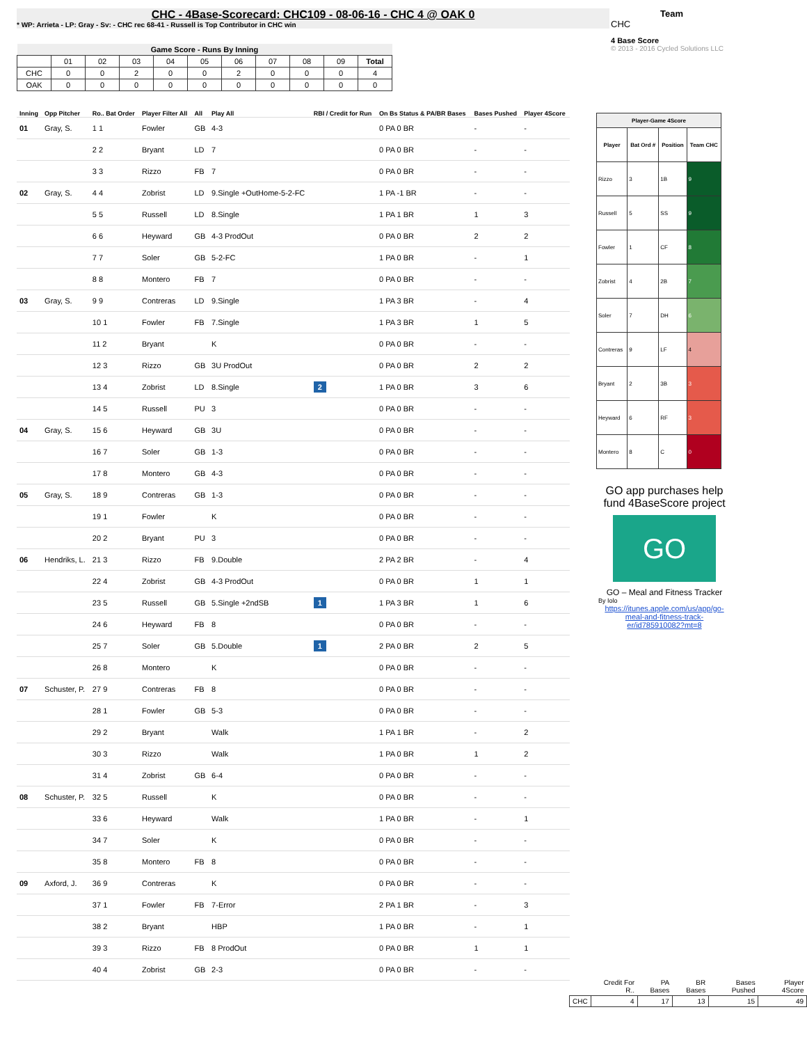CHC - 4Base-Scorecard: CHC109 - 08-06-16 - CHC 4 @ OAK 0
* WP: Arrieta - LP: Gray - Sv: - CHC rec 68-41 - Russell is Top Contributor in CHC win
Team
CHC
4 Base Score
© 2013 - 2016 Cycled Solutions LLC
| Game Score - Runs By Inning | | | | | | | | | | |
| --- | --- | --- | --- | --- | --- | --- | --- | --- | --- | --- |
| | 01 | 02 | 03 | 04 | 05 | 06 | 07 | 08 | 09 | Total |
| CHC | 0 | 0 | 2 | 0 | 0 | 2 | 0 | 0 | 0 | 4 |
| OAK | 0 | 0 | 0 | 0 | 0 | 0 | 0 | 0 | 0 | 0 |
| Inning | Opp Pitcher | Ro.. Bat Order | Player Filter All | All | Play All | RBI / Credit for Run | On Bs Status & PA/BR Bases | Bases Pushed | Player 4Score |
| --- | --- | --- | --- | --- | --- | --- | --- | --- | --- |
| 01 | Gray, S. | 1 1 | Fowler | GB | 4-3 | | 0 PA 0 BR | - | - |
| | | 2 2 | Bryant | LD | 7 | | 0 PA 0 BR | - | - |
| | | 3 3 | Rizzo | FB | 7 | | 0 PA 0 BR | - | - |
| 02 | Gray, S. | 4 4 | Zobrist | LD | 9.Single +OutHome-5-2-FC | | 1 PA -1 BR | - | - |
| | | 5 5 | Russell | LD | 8.Single | | 1 PA 1 BR | 1 | 3 |
| | | 6 6 | Heyward | GB | 4-3 ProdOut | | 0 PA 0 BR | 2 | 2 |
| | | 7 7 | Soler | GB | 5-2-FC | | 1 PA 0 BR | - | 1 |
| | | 8 8 | Montero | FB | 7 | | 0 PA 0 BR | - | - |
| 03 | Gray, S. | 9 9 | Contreras | LD | 9.Single | | 1 PA 3 BR | - | 4 |
| | | 10 1 | Fowler | FB | 7.Single | | 1 PA 3 BR | 1 | 5 |
| | | 11 2 | Bryant | | K | | 0 PA 0 BR | - | - |
| | | 12 3 | Rizzo | GB | 3U ProdOut | | 0 PA 0 BR | 2 | 2 |
| | | 13 4 | Zobrist | LD | 8.Single | 2 | 1 PA 0 BR | 3 | 6 |
| | | 14 5 | Russell | PU | 3 | | 0 PA 0 BR | - | - |
| 04 | Gray, S. | 15 6 | Heyward | GB | 3U | | 0 PA 0 BR | - | - |
| | | 16 7 | Soler | GB | 1-3 | | 0 PA 0 BR | - | - |
| | | 17 8 | Montero | GB | 4-3 | | 0 PA 0 BR | - | - |
| 05 | Gray, S. | 18 9 | Contreras | GB | 1-3 | | 0 PA 0 BR | - | - |
| | | 19 1 | Fowler | | K | | 0 PA 0 BR | - | - |
| | | 20 2 | Bryant | PU | 3 | | 0 PA 0 BR | - | - |
| 06 | Hendriks, L. | 21 3 | Rizzo | FB | 9.Double | | 2 PA 2 BR | - | 4 |
| | | 22 4 | Zobrist | GB | 4-3 ProdOut | | 0 PA 0 BR | 1 | 1 |
| | | 23 5 | Russell | GB | 5.Single +2ndSB | 1 | 1 PA 3 BR | 1 | 6 |
| | | 24 6 | Heyward | FB | 8 | | 0 PA 0 BR | - | - |
| | | 25 7 | Soler | GB | 5.Double | 1 | 2 PA 0 BR | 2 | 5 |
| | | 26 8 | Montero | | K | | 0 PA 0 BR | - | - |
| 07 | Schuster, P. | 27 9 | Contreras | FB | 8 | | 0 PA 0 BR | - | - |
| | | 28 1 | Fowler | GB | 5-3 | | 0 PA 0 BR | - | - |
| | | 29 2 | Bryant | | Walk | | 1 PA 1 BR | - | 2 |
| | | 30 3 | Rizzo | | Walk | | 1 PA 0 BR | 1 | 2 |
| | | 31 4 | Zobrist | GB | 6-4 | | 0 PA 0 BR | - | - |
| 08 | Schuster, P. | 32 5 | Russell | | K | | 0 PA 0 BR | - | - |
| | | 33 6 | Heyward | | Walk | | 1 PA 0 BR | - | 1 |
| | | 34 7 | Soler | | K | | 0 PA 0 BR | - | - |
| | | 35 8 | Montero | FB | 8 | | 0 PA 0 BR | - | - |
| 09 | Axford, J. | 36 9 | Contreras | | K | | 0 PA 0 BR | - | - |
| | | 37 1 | Fowler | FB | 7-Error | | 2 PA 1 BR | - | 3 |
| | | 38 2 | Bryant | | HBP | | 1 PA 0 BR | - | 1 |
| | | 39 3 | Rizzo | FB | 8 ProdOut | | 0 PA 0 BR | 1 | 1 |
| | | 40 4 | Zobrist | GB | 2-3 | | 0 PA 0 BR | - | - |
| Player-Game 4Score | | | |
| --- | --- | --- | --- |
| Player | Bat Ord # | Position | Team CHC |
| Rizzo | 3 | 1B | 9 |
| Russell | 5 | SS | 9 |
| Fowler | 1 | CF | 8 |
| Zobrist | 4 | 2B | 7 |
| Soler | 7 | DH | 6 |
| Contreras | 9 | LF | 4 |
| Bryant | 2 | 3B | 3 |
| Heyward | 6 | RF | 3 |
| Montero | 8 | C | 0 |
GO app purchases help fund 4BaseScore project
GO
GO – Meal and Fitness Tracker
By Iolo
https://itunes.apple.com/us/app/go-meal-and-fitness-track-er/id785910082?mt=8
| | Credit For R.. | PA Bases | BR Bases | Bases Pushed | Player 4Score |
| CHC | 4 | 17 | 13 | 15 | 49 |